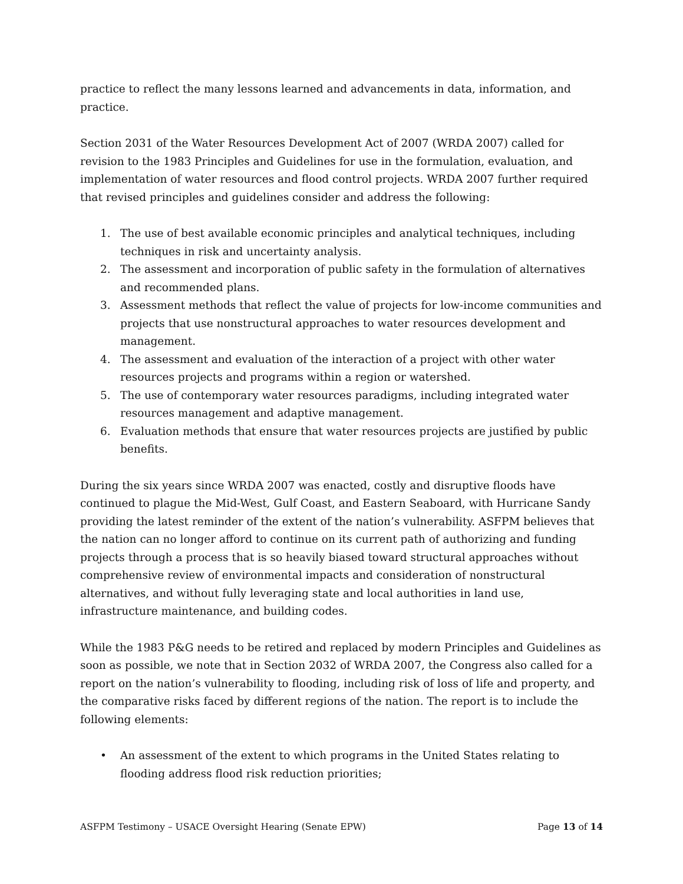practice to reflect the many lessons learned and advancements in data, information, and practice.
Section 2031 of the Water Resources Development Act of 2007 (WRDA 2007) called for revision to the 1983 Principles and Guidelines for use in the formulation, evaluation, and implementation of water resources and flood control projects. WRDA 2007 further required that revised principles and guidelines consider and address the following:
1. The use of best available economic principles and analytical techniques, including techniques in risk and uncertainty analysis.
2. The assessment and incorporation of public safety in the formulation of alternatives and recommended plans.
3. Assessment methods that reflect the value of projects for low-income communities and projects that use nonstructural approaches to water resources development and management.
4. The assessment and evaluation of the interaction of a project with other water resources projects and programs within a region or watershed.
5. The use of contemporary water resources paradigms, including integrated water resources management and adaptive management.
6. Evaluation methods that ensure that water resources projects are justified by public benefits.
During the six years since WRDA 2007 was enacted, costly and disruptive floods have continued to plague the Mid-West, Gulf Coast, and Eastern Seaboard, with Hurricane Sandy providing the latest reminder of the extent of the nation’s vulnerability. ASFPM believes that the nation can no longer afford to continue on its current path of authorizing and funding projects through a process that is so heavily biased toward structural approaches without comprehensive review of environmental impacts and consideration of nonstructural alternatives, and without fully leveraging state and local authorities in land use, infrastructure maintenance, and building codes.
While the 1983 P&G needs to be retired and replaced by modern Principles and Guidelines as soon as possible, we note that in Section 2032 of WRDA 2007, the Congress also called for a report on the nation’s vulnerability to flooding, including risk of loss of life and property, and the comparative risks faced by different regions of the nation. The report is to include the following elements:
• An assessment of the extent to which programs in the United States relating to flooding address flood risk reduction priorities;
ASFPM Testimony – USACE Oversight Hearing (Senate EPW) Page 13 of 14